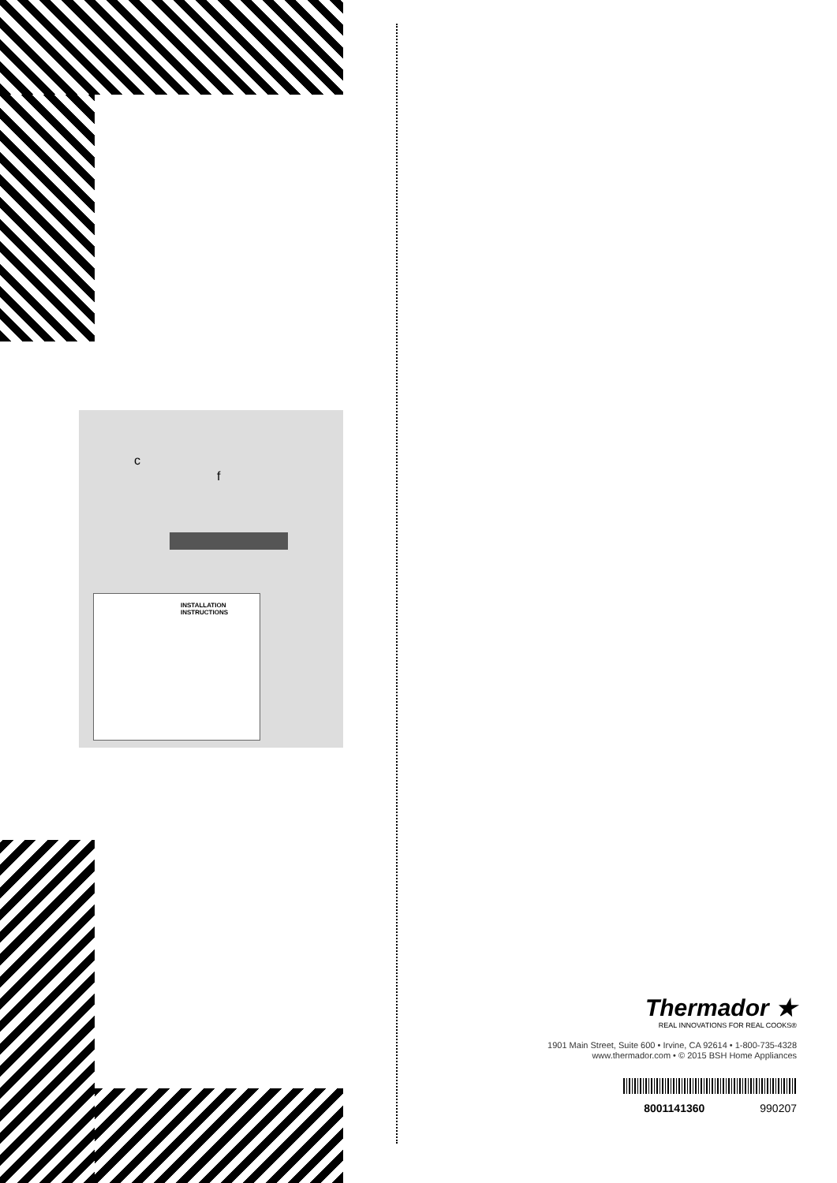c
f
INSTALLATION
INSTRUCTIONS
Thermador ★
REAL INNOVATIONS FOR REAL COOKS®
1901 Main Street, Suite 600 • Irvine, CA 92614 • 1-800-735-4328
www.thermador.com • © 2015 BSH Home Appliances
8001141360 990207